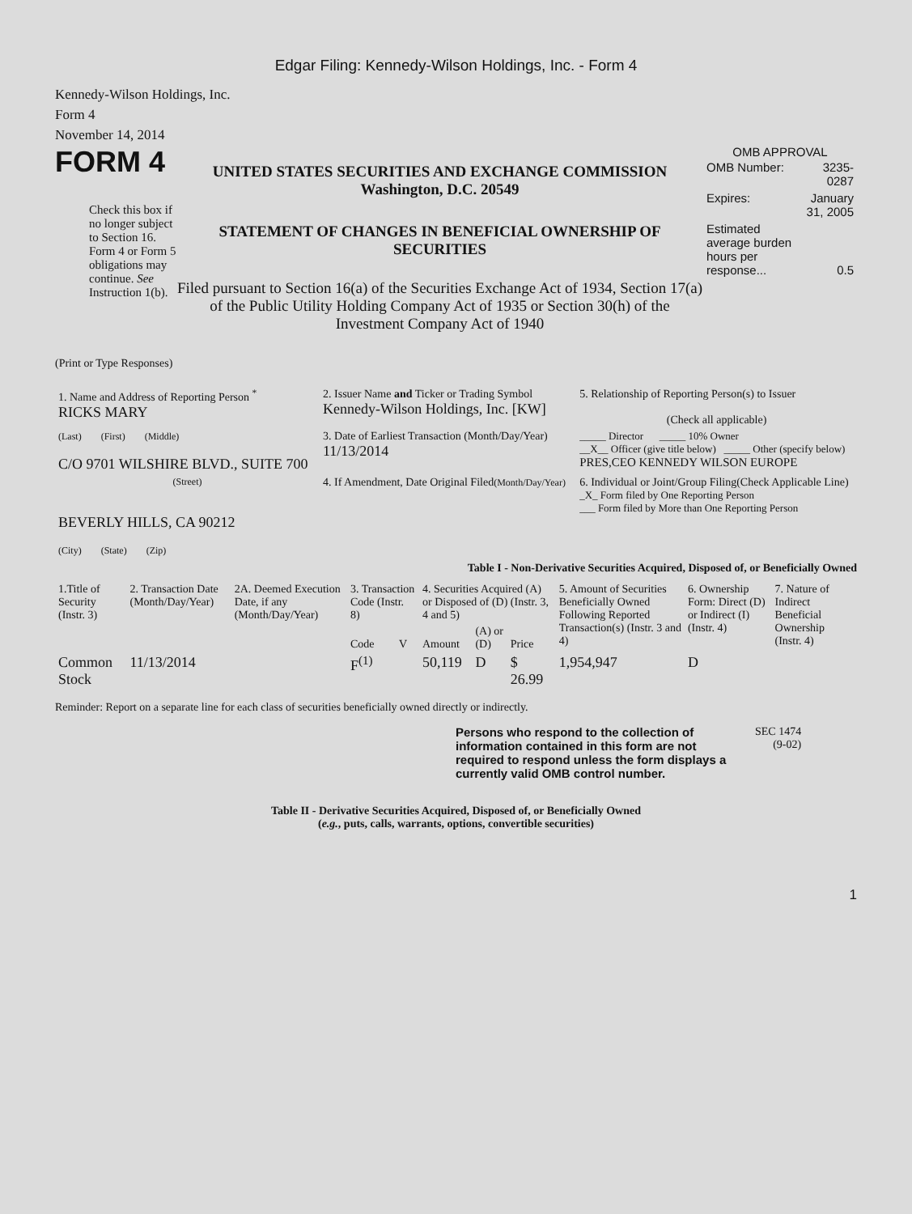Edgar Filing: Kennedy-Wilson Holdings, Inc. - Form 4
Kennedy-Wilson Holdings, Inc.
Form 4
November 14, 2014
FORM 4
Check this box if no longer subject to Section 16. Form 4 or Form 5 obligations may continue. See Instruction 1(b).
UNITED STATES SECURITIES AND EXCHANGE COMMISSION
Washington, D.C. 20549
STATEMENT OF CHANGES IN BENEFICIAL OWNERSHIP OF SECURITIES
Filed pursuant to Section 16(a) of the Securities Exchange Act of 1934, Section 17(a) of the Public Utility Holding Company Act of 1935 or Section 30(h) of the Investment Company Act of 1940
OMB APPROVAL
| OMB Number: | 3235-0287 |
| Expires: | January 31, 2005 |
| Estimated average burden hours per response... | 0.5 |
(Print or Type Responses)
| 1. Name and Address of Reporting Person <sup>*</sup> RICKS MARY | 2. Issuer Name and Ticker or Trading Symbol Kennedy-Wilson Holdings, Inc. [KW] | 5. Relationship of Reporting Person(s) to Issuer (Check all applicable) |
| (Last) (First) (Middle) C/O 9701 WILSHIRE BLVD., SUITE 700 | 3. Date of Earliest Transaction (Month/Day/Year) 11/13/2014 | _____ Director _____ 10% Owner __X__ Officer (give title below) _____ Other (specify below) PRES,CEO KENNEDY WILSON EUROPE |
| (Street) BEVERLY HILLS, CA 90212 (City) (State) (Zip) | 4. If Amendment, Date Original Filed (Month/Day/Year) | 6. Individual or Joint/Group Filing(Check Applicable Line) _X_ Form filed by One Reporting Person ___ Form filed by More than One Reporting Person |
Table I - Non-Derivative Securities Acquired, Disposed of, or Beneficially Owned
| 1.Title of Security (Instr. 3) | 2. Transaction Date (Month/Day/Year) | 2A. Deemed Execution Date, if any (Month/Day/Year) | 3. Transaction Code (Instr. 8) | | 4. Securities Acquired (A) or Disposed of (D) (Instr. 3, 4 and 5) | | | 5. Amount of Securities Beneficially Owned Following Reported Transaction(s) (Instr. 3 and 4) | 6. Ownership Form: Direct (D) or Indirect (I) (Instr. 4) | 7. Nature of Indirect Beneficial Ownership (Instr. 4) |
| --- | --- | --- | --- | --- | --- | --- | --- | --- | --- | --- |
| | | | Code | V | Amount | (A) or (D) | Price | | | |
| Common Stock | 11/13/2014 | | F<sup>(1)</sup> | | 50,119 | D | $ 26.99 | 1,954,947 | D | |
Reminder: Report on a separate line for each class of securities beneficially owned directly or indirectly.
Persons who respond to the collection of information contained in this form are not required to respond unless the form displays a currently valid OMB control number.
SEC 1474
(9-02)
Table II - Derivative Securities Acquired, Disposed of, or Beneficially Owned
(e.g., puts, calls, warrants, options, convertible securities)
1